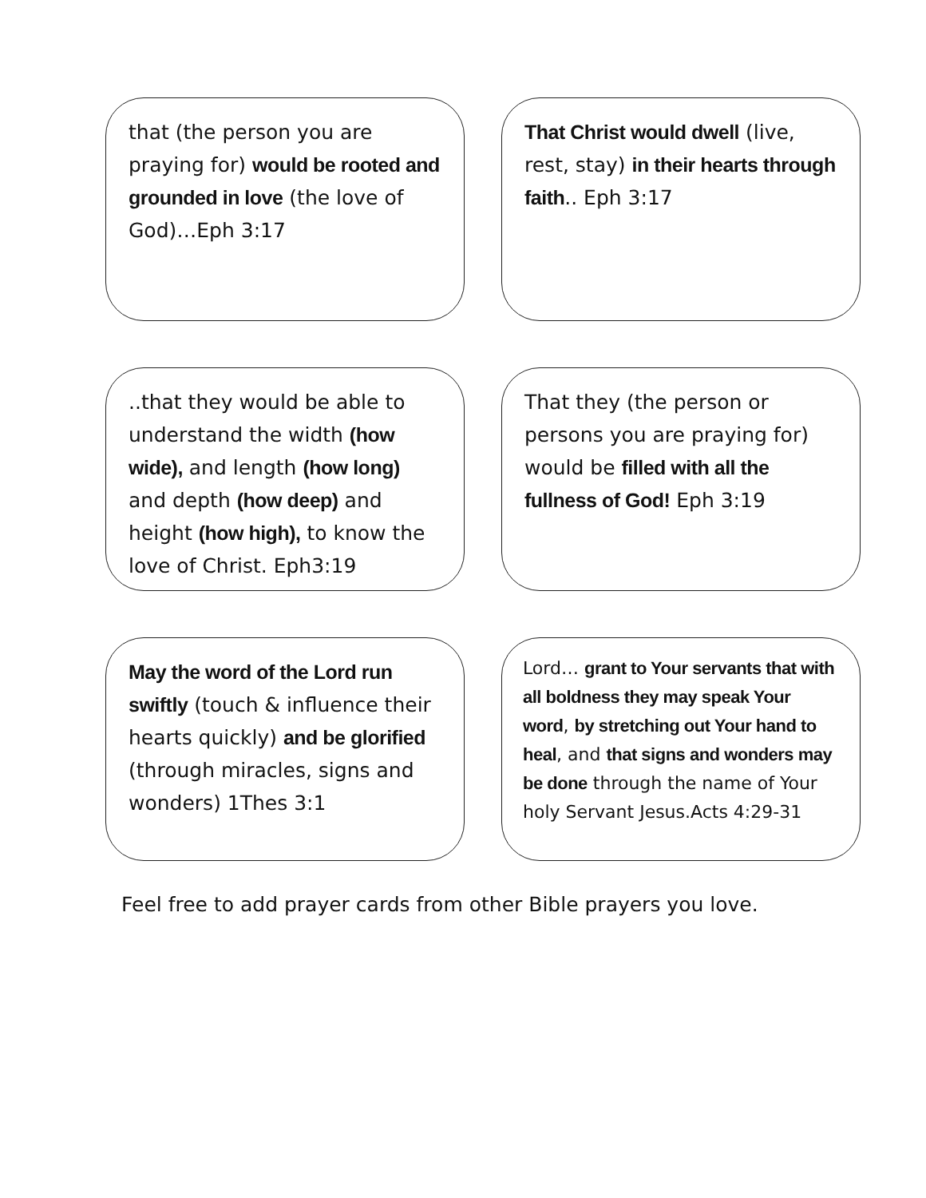that (the person you are praying for) would be rooted and grounded in love (the love of God)…Eph 3:17
That Christ would dwell (live, rest, stay) in their hearts through faith.. Eph 3:17
..that they would be able to understand the width (how wide), and length (how long) and depth (how deep) and height (how high), to know the love of Christ. Eph3:19
That they (the person or persons you are praying for) would be filled with all the fullness of God! Eph 3:19
May the word of the Lord run swiftly (touch & influence their hearts quickly) and be glorified (through miracles, signs and wonders) 1Thes 3:1
Lord… grant to Your servants that with all boldness they may speak Your word, by stretching out Your hand to heal, and that signs and wonders may be done through the name of Your holy Servant Jesus.Acts 4:29-31
Feel free to add prayer cards from other Bible prayers you love.